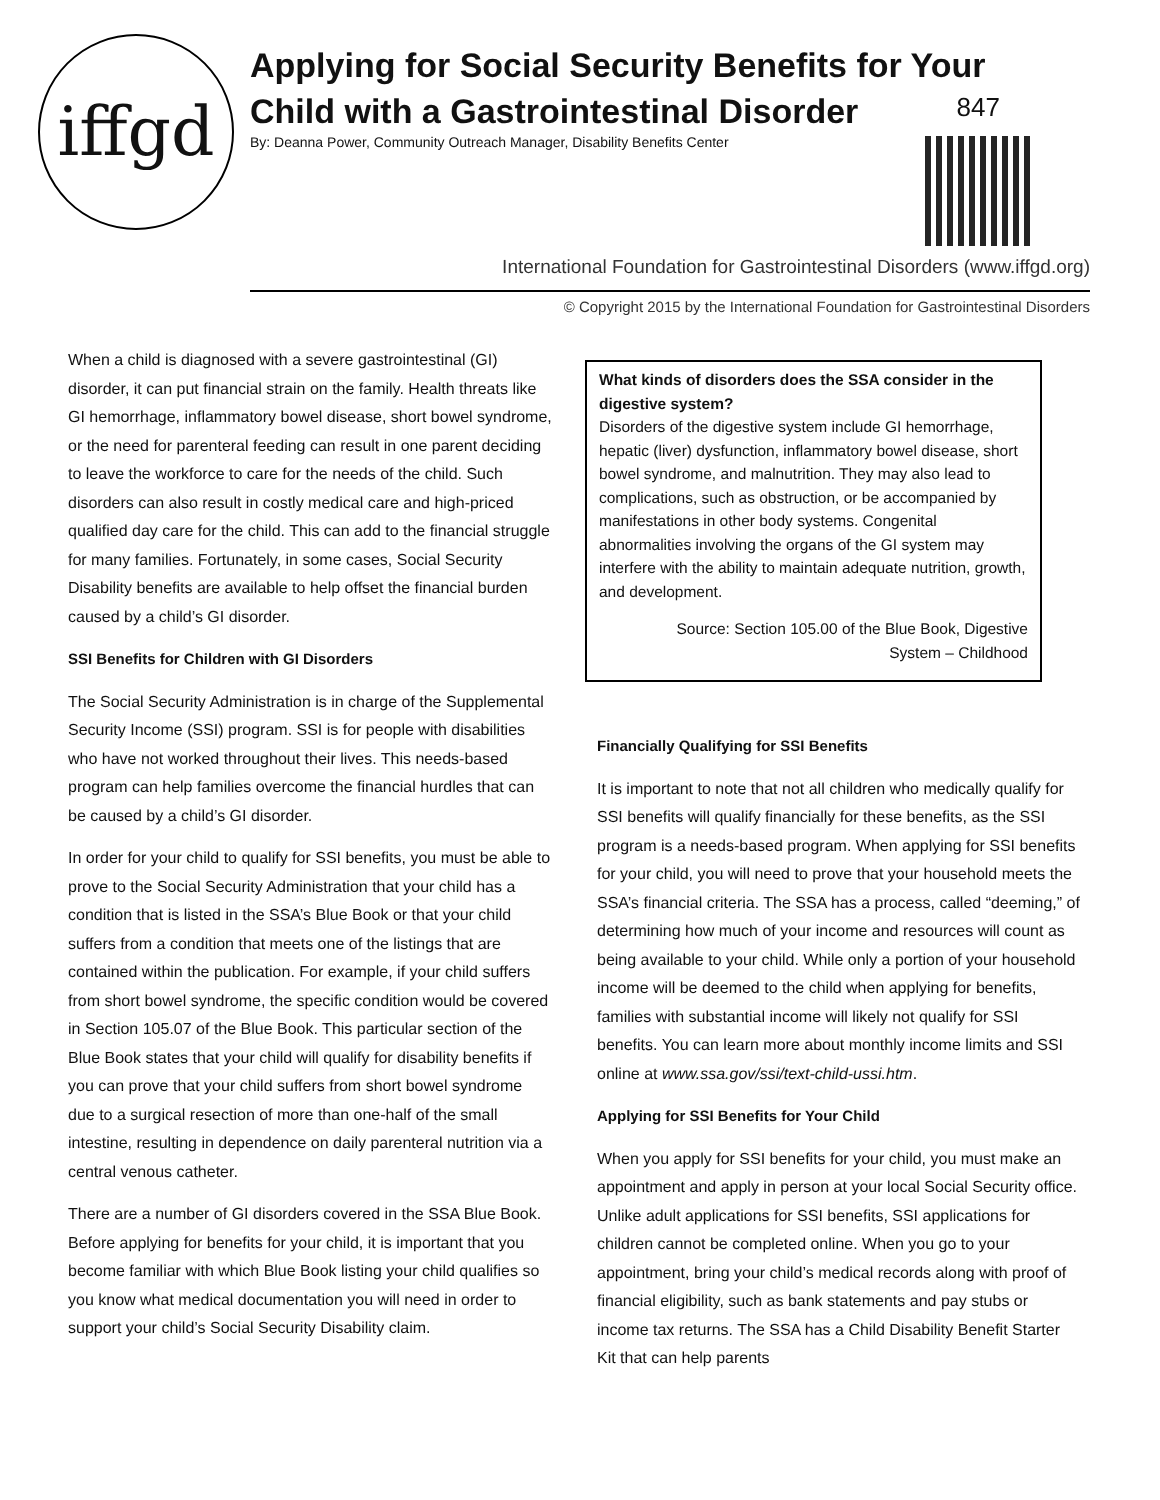iffgd
Applying for Social Security Benefits for Your Child with a Gastrointestinal Disorder
847
By: Deanna Power, Community Outreach Manager, Disability Benefits Center
International Foundation for Gastrointestinal Disorders (www.iffgd.org)
© Copyright 2015 by the International Foundation for Gastrointestinal Disorders
When a child is diagnosed with a severe gastrointestinal (GI) disorder, it can put financial strain on the family. Health threats like GI hemorrhage, inflammatory bowel disease, short bowel syndrome, or the need for parenteral feeding can result in one parent deciding to leave the workforce to care for the needs of the child. Such disorders can also result in costly medical care and high-priced qualified day care for the child. This can add to the financial struggle for many families. Fortunately, in some cases, Social Security Disability benefits are available to help offset the financial burden caused by a child’s GI disorder.
SSI Benefits for Children with GI Disorders
The Social Security Administration is in charge of the Supplemental Security Income (SSI) program. SSI is for people with disabilities who have not worked throughout their lives. This needs-based program can help families overcome the financial hurdles that can be caused by a child’s GI disorder.
In order for your child to qualify for SSI benefits, you must be able to prove to the Social Security Administration that your child has a condition that is listed in the SSA’s Blue Book or that your child suffers from a condition that meets one of the listings that are contained within the publication. For example, if your child suffers from short bowel syndrome, the specific condition would be covered in Section 105.07 of the Blue Book. This particular section of the Blue Book states that your child will qualify for disability benefits if you can prove that your child suffers from short bowel syndrome due to a surgical resection of more than one-half of the small intestine, resulting in dependence on daily parenteral nutrition via a central venous catheter.
There are a number of GI disorders covered in the SSA Blue Book. Before applying for benefits for your child, it is important that you become familiar with which Blue Book listing your child qualifies so you know what medical documentation you will need in order to support your child’s Social Security Disability claim.
What kinds of disorders does the SSA consider in the digestive system?
Disorders of the digestive system include GI hemorrhage, hepatic (liver) dysfunction, inflammatory bowel disease, short bowel syndrome, and malnutrition. They may also lead to complications, such as obstruction, or be accompanied by manifestations in other body systems. Congenital abnormalities involving the organs of the GI system may interfere with the ability to maintain adequate nutrition, growth, and development.
Source: Section 105.00 of the Blue Book, Digestive
System – Childhood
Financially Qualifying for SSI Benefits
It is important to note that not all children who medically qualify for SSI benefits will qualify financially for these benefits, as the SSI program is a needs-based program. When applying for SSI benefits for your child, you will need to prove that your household meets the SSA’s financial criteria. The SSA has a process, called “deeming,” of determining how much of your income and resources will count as being available to your child. While only a portion of your household income will be deemed to the child when applying for benefits, families with substantial income will likely not qualify for SSI benefits. You can learn more about monthly income limits and SSI online at www.ssa.gov/ssi/text-child-ussi.htm.
Applying for SSI Benefits for Your Child
When you apply for SSI benefits for your child, you must make an appointment and apply in person at your local Social Security office. Unlike adult applications for SSI benefits, SSI applications for children cannot be completed online. When you go to your appointment, bring your child’s medical records along with proof of financial eligibility, such as bank statements and pay stubs or income tax returns. The SSA has a Child Disability Benefit Starter Kit that can help parents